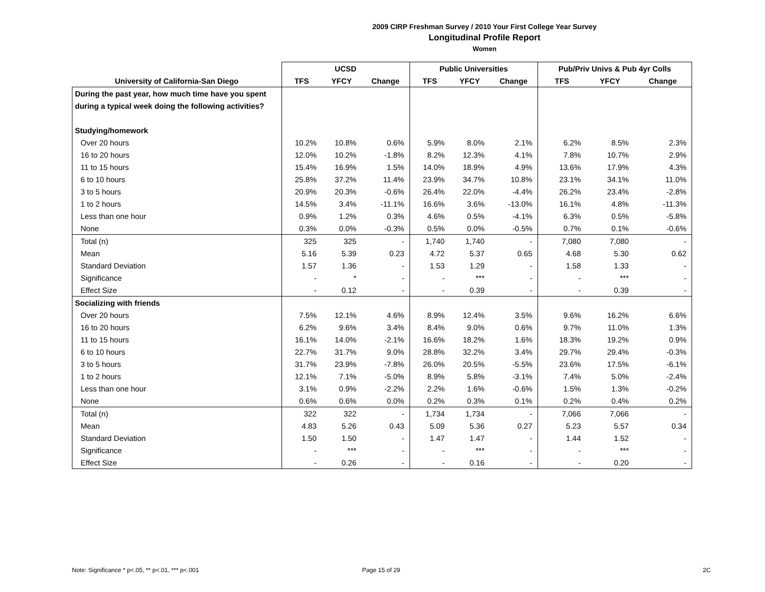2009 CIRP Freshman Survey / 2010 Your First College Year Survey
Longitudinal Profile Report
Women
| | UCSD | | | Public Universities | | | Pub/Priv Univs & Pub 4yr Colls | | |
| --- | --- | --- | --- | --- | --- | --- | --- | --- | --- |
| University of California-San Diego | TFS | YFCY | Change | TFS | YFCY | Change | TFS | YFCY | Change |
| During the past year, how much time have you spent | | | | | | | | | |
| during a typical week doing the following activities? | | | | | | | | | |
| Studying/homework | | | | | | | | | |
| Over 20 hours | 10.2% | 10.8% | 0.6% | 5.9% | 8.0% | 2.1% | 6.2% | 8.5% | 2.3% |
| 16 to 20 hours | 12.0% | 10.2% | -1.8% | 8.2% | 12.3% | 4.1% | 7.8% | 10.7% | 2.9% |
| 11 to 15 hours | 15.4% | 16.9% | 1.5% | 14.0% | 18.9% | 4.9% | 13.6% | 17.9% | 4.3% |
| 6 to 10 hours | 25.8% | 37.2% | 11.4% | 23.9% | 34.7% | 10.8% | 23.1% | 34.1% | 11.0% |
| 3 to 5 hours | 20.9% | 20.3% | -0.6% | 26.4% | 22.0% | -4.4% | 26.2% | 23.4% | -2.8% |
| 1 to 2 hours | 14.5% | 3.4% | -11.1% | 16.6% | 3.6% | -13.0% | 16.1% | 4.8% | -11.3% |
| Less than one hour | 0.9% | 1.2% | 0.3% | 4.6% | 0.5% | -4.1% | 6.3% | 0.5% | -5.8% |
| None | 0.3% | 0.0% | -0.3% | 0.5% | 0.0% | -0.5% | 0.7% | 0.1% | -0.6% |
| Total (n) | 325 | 325 | - | 1,740 | 1,740 | - | 7,080 | 7,080 | - |
| Mean | 5.16 | 5.39 | 0.23 | 4.72 | 5.37 | 0.65 | 4.68 | 5.30 | 0.62 |
| Standard Deviation | 1.57 | 1.36 | - | 1.53 | 1.29 | - | 1.58 | 1.33 | - |
| Significance | - | * | - | - | *** | - | - | *** | - |
| Effect Size | - | 0.12 | - | - | 0.39 | - | - | 0.39 | - |
| Socializing with friends | | | | | | | | | |
| Over 20 hours | 7.5% | 12.1% | 4.6% | 8.9% | 12.4% | 3.5% | 9.6% | 16.2% | 6.6% |
| 16 to 20 hours | 6.2% | 9.6% | 3.4% | 8.4% | 9.0% | 0.6% | 9.7% | 11.0% | 1.3% |
| 11 to 15 hours | 16.1% | 14.0% | -2.1% | 16.6% | 18.2% | 1.6% | 18.3% | 19.2% | 0.9% |
| 6 to 10 hours | 22.7% | 31.7% | 9.0% | 28.8% | 32.2% | 3.4% | 29.7% | 29.4% | -0.3% |
| 3 to 5 hours | 31.7% | 23.9% | -7.8% | 26.0% | 20.5% | -5.5% | 23.6% | 17.5% | -6.1% |
| 1 to 2 hours | 12.1% | 7.1% | -5.0% | 8.9% | 5.8% | -3.1% | 7.4% | 5.0% | -2.4% |
| Less than one hour | 3.1% | 0.9% | -2.2% | 2.2% | 1.6% | -0.6% | 1.5% | 1.3% | -0.2% |
| None | 0.6% | 0.6% | 0.0% | 0.2% | 0.3% | 0.1% | 0.2% | 0.4% | 0.2% |
| Total (n) | 322 | 322 | - | 1,734 | 1,734 | - | 7,066 | 7,066 | - |
| Mean | 4.83 | 5.26 | 0.43 | 5.09 | 5.36 | 0.27 | 5.23 | 5.57 | 0.34 |
| Standard Deviation | 1.50 | 1.50 | - | 1.47 | 1.47 | - | 1.44 | 1.52 | - |
| Significance | - | *** | - | - | *** | - | - | *** | - |
| Effect Size | - | 0.26 | - | - | 0.16 | - | - | 0.20 | - |
Note: Significance * p<.05, ** p<.01, *** p<.001
Page 15 of 29 2C